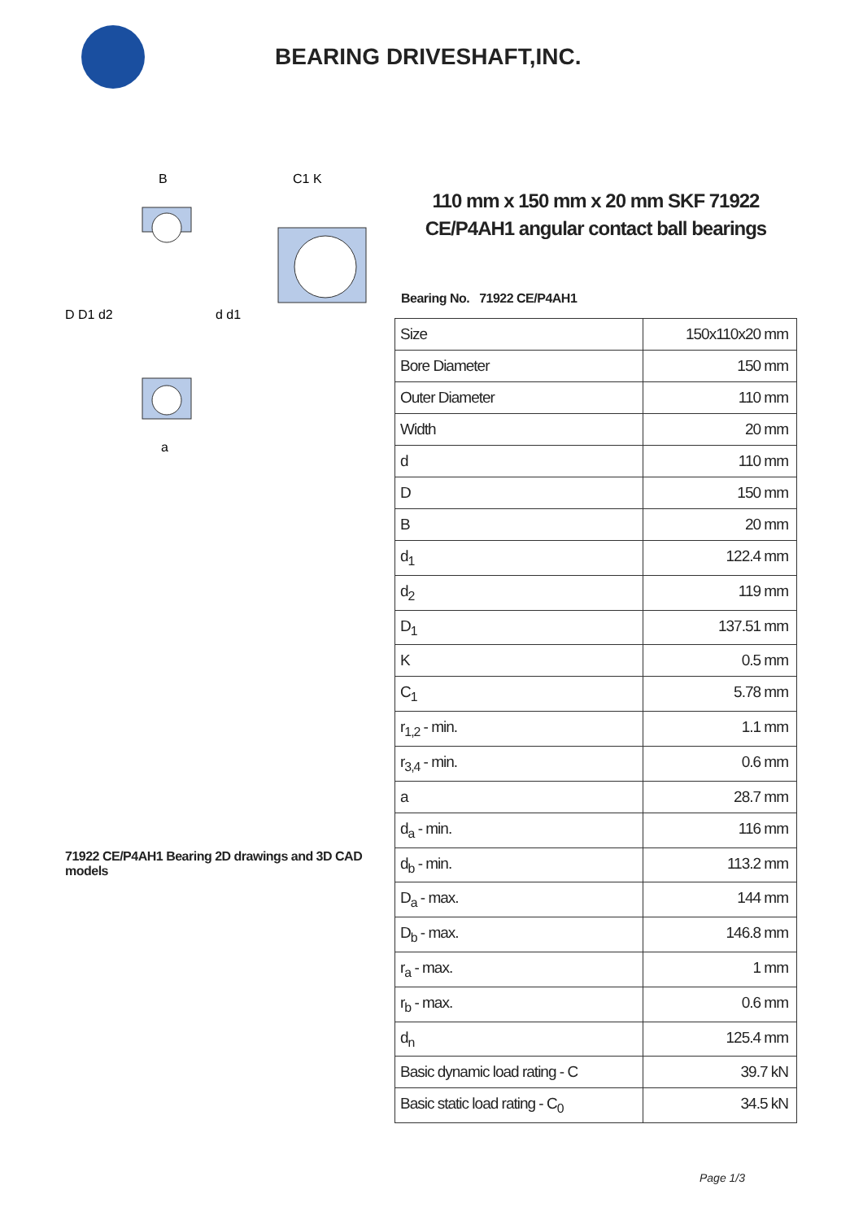BEARING DRIVESHAFT,INC.
D D1 d2
d d1
B
C1 K
a
71922 CE/P4AH1 Bearing 2D drawings and 3D CAD models
110 mm x 150 mm x 20 mm SKF 71922 CE/P4AH1 angular contact ball bearings
Bearing No. 71922 CE/P4AH1
| Size | 150x110x20 mm |
| Bore Diameter | 150 mm |
| Outer Diameter | 110 mm |
| Width | 20 mm |
| d | 110 mm |
| D | 150 mm |
| B | 20 mm |
| d<sub>1</sub> | 122.4 mm |
| d<sub>2</sub> | 119 mm |
| D<sub>1</sub> | 137.51 mm |
| K | 0.5 mm |
| C<sub>1</sub> | 5.78 mm |
| r<sub>1,2</sub> - min. | 1.1 mm |
| r<sub>3,4</sub> - min. | 0.6 mm |
| a | 28.7 mm |
| d<sub>a</sub> - min. | 116 mm |
| d<sub>b</sub> - min. | 113.2 mm |
| D<sub>a</sub> - max. | 144 mm |
| D<sub>b</sub> - max. | 146.8 mm |
| r<sub>a</sub> - max. | 1 mm |
| r<sub>b</sub> - max. | 0.6 mm |
| d<sub>n</sub> | 125.4 mm |
| Basic dynamic load rating - C | 39.7 kN |
| Basic static load rating - C<sub>0</sub> | 34.5 kN |
Page 1/3